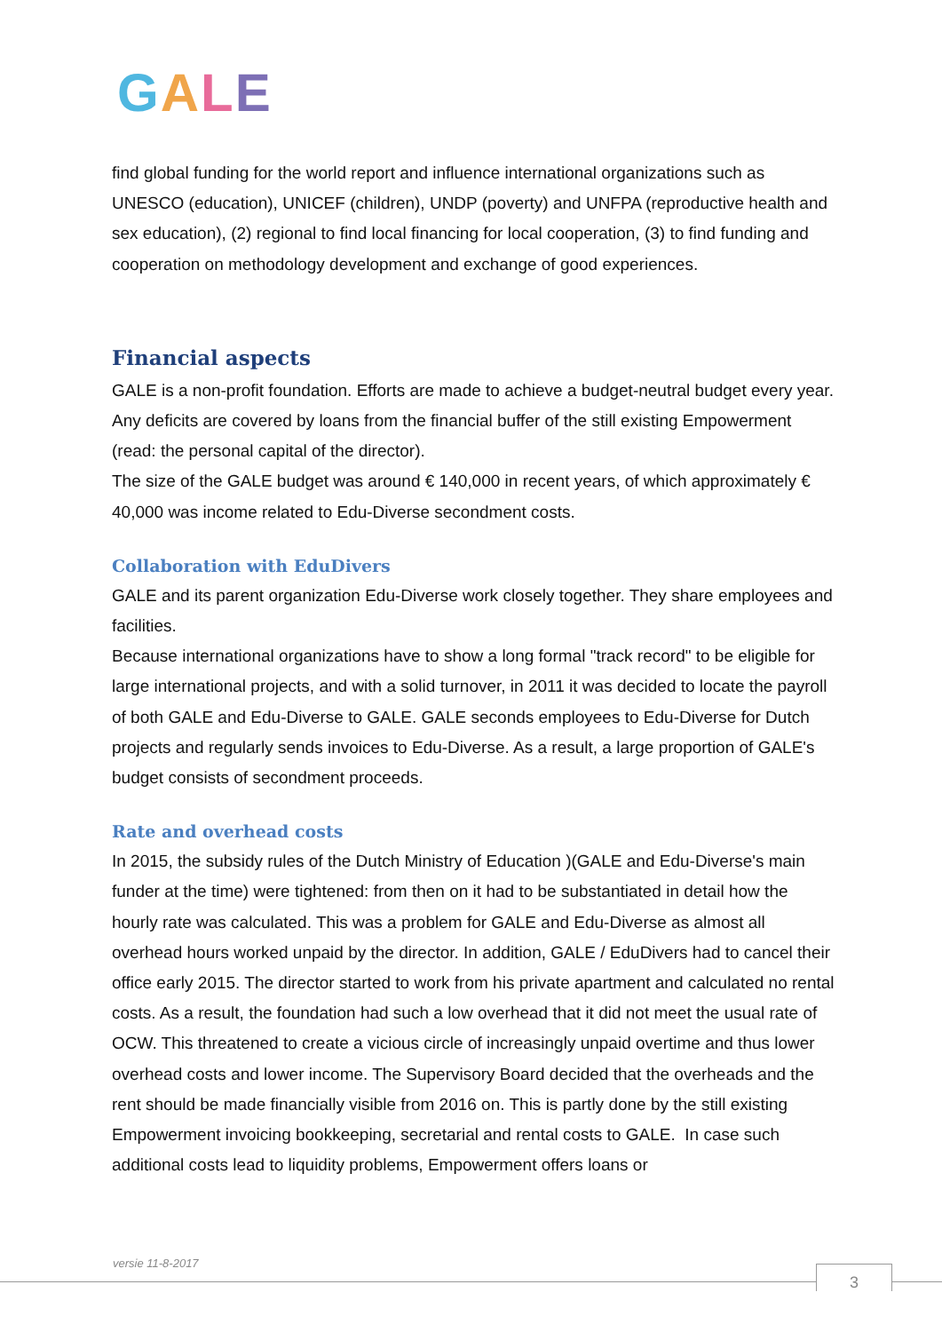GALE
find global funding for the world report and influence international organizations such as UNESCO (education), UNICEF (children), UNDP (poverty) and UNFPA (reproductive health and sex education), (2) regional to find local financing for local cooperation, (3) to find funding and cooperation on methodology development and exchange of good experiences.
Financial aspects
GALE is a non-profit foundation. Efforts are made to achieve a budget-neutral budget every year.
Any deficits are covered by loans from the financial buffer of the still existing Empowerment (read: the personal capital of the director).
The size of the GALE budget was around € 140,000 in recent years, of which approximately € 40,000 was income related to Edu-Diverse secondment costs.
Collaboration with EduDivers
GALE and its parent organization Edu-Diverse work closely together. They share employees and facilities.
Because international organizations have to show a long formal "track record" to be eligible for large international projects, and with a solid turnover, in 2011 it was decided to locate the payroll of both GALE and Edu-Diverse to GALE. GALE seconds employees to Edu-Diverse for Dutch projects and regularly sends invoices to Edu-Diverse. As a result, a large proportion of GALE's budget consists of secondment proceeds.
Rate and overhead costs
In 2015, the subsidy rules of the Dutch Ministry of Education )(GALE and Edu-Diverse's main funder at the time) were tightened: from then on it had to be substantiated in detail how the hourly rate was calculated. This was a problem for GALE and Edu-Diverse as almost all overhead hours worked unpaid by the director. In addition, GALE / EduDivers had to cancel their office early 2015. The director started to work from his private apartment and calculated no rental costs. As a result, the foundation had such a low overhead that it did not meet the usual rate of OCW. This threatened to create a vicious circle of increasingly unpaid overtime and thus lower overhead costs and lower income. The Supervisory Board decided that the overheads and the rent should be made financially visible from 2016 on. This is partly done by the still existing Empowerment invoicing bookkeeping, secretarial and rental costs to GALE. In case such additional costs lead to liquidity problems, Empowerment offers loans or
versie 11-8-2017
3